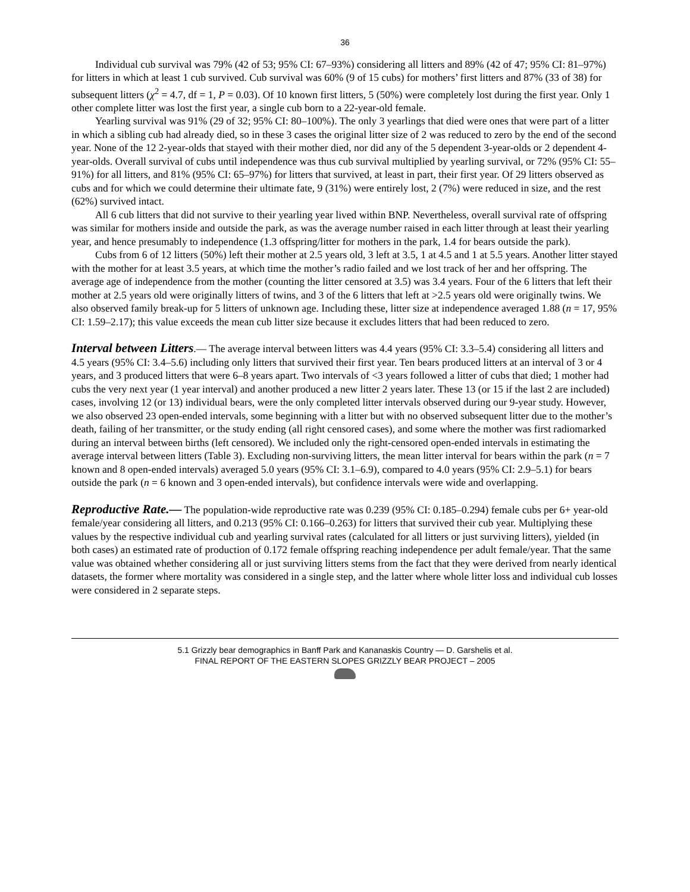36
Individual cub survival was 79% (42 of 53; 95% CI: 67–93%) considering all litters and 89% (42 of 47; 95% CI: 81–97%) for litters in which at least 1 cub survived. Cub survival was 60% (9 of 15 cubs) for mothers’ first litters and 87% (33 of 38) for subsequent litters (χ<sup>2</sup> = 4.7, df = 1, P = 0.03). Of 10 known first litters, 5 (50%) were completely lost during the first year. Only 1 other complete litter was lost the first year, a single cub born to a 22-year-old female.
Yearling survival was 91% (29 of 32; 95% CI: 80–100%). The only 3 yearlings that died were ones that were part of a litter in which a sibling cub had already died, so in these 3 cases the original litter size of 2 was reduced to zero by the end of the second year. None of the 12 2-year-olds that stayed with their mother died, nor did any of the 5 dependent 3-year-olds or 2 dependent 4-year-olds. Overall survival of cubs until independence was thus cub survival multiplied by yearling survival, or 72% (95% CI: 55–91%) for all litters, and 81% (95% CI: 65–97%) for litters that survived, at least in part, their first year. Of 29 litters observed as cubs and for which we could determine their ultimate fate, 9 (31%) were entirely lost, 2 (7%) were reduced in size, and the rest (62%) survived intact.
All 6 cub litters that did not survive to their yearling year lived within BNP. Nevertheless, overall survival rate of offspring was similar for mothers inside and outside the park, as was the average number raised in each litter through at least their yearling year, and hence presumably to independence (1.3 offspring/litter for mothers in the park, 1.4 for bears outside the park).
Cubs from 6 of 12 litters (50%) left their mother at 2.5 years old, 3 left at 3.5, 1 at 4.5 and 1 at 5.5 years. Another litter stayed with the mother for at least 3.5 years, at which time the mother’s radio failed and we lost track of her and her offspring. The average age of independence from the mother (counting the litter censored at 3.5) was 3.4 years. Four of the 6 litters that left their mother at 2.5 years old were originally litters of twins, and 3 of the 6 litters that left at >2.5 years old were originally twins. We also observed family break-up for 5 litters of unknown age. Including these, litter size at independence averaged 1.88 (n = 17, 95% CI: 1.59–2.17); this value exceeds the mean cub litter size because it excludes litters that had been reduced to zero.
Interval between Litters.— The average interval between litters was 4.4 years (95% CI: 3.3–5.4) considering all litters and 4.5 years (95% CI: 3.4–5.6) including only litters that survived their first year. Ten bears produced litters at an interval of 3 or 4 years, and 3 produced litters that were 6–8 years apart. Two intervals of <3 years followed a litter of cubs that died; 1 mother had cubs the very next year (1 year interval) and another produced a new litter 2 years later. These 13 (or 15 if the last 2 are included) cases, involving 12 (or 13) individual bears, were the only completed litter intervals observed during our 9-year study. However, we also observed 23 open-ended intervals, some beginning with a litter but with no observed subsequent litter due to the mother’s death, failing of her transmitter, or the study ending (all right censored cases), and some where the mother was first radiomarked during an interval between births (left censored). We included only the right-censored open-ended intervals in estimating the average interval between litters (Table 3). Excluding non-surviving litters, the mean litter interval for bears within the park (n = 7 known and 8 open-ended intervals) averaged 5.0 years (95% CI: 3.1–6.9), compared to 4.0 years (95% CI: 2.9–5.1) for bears outside the park (n = 6 known and 3 open-ended intervals), but confidence intervals were wide and overlapping.
Reproductive Rate.— The population-wide reproductive rate was 0.239 (95% CI: 0.185–0.294) female cubs per 6+ year-old female/year considering all litters, and 0.213 (95% CI: 0.166–0.263) for litters that survived their cub year. Multiplying these values by the respective individual cub and yearling survival rates (calculated for all litters or just surviving litters), yielded (in both cases) an estimated rate of production of 0.172 female offspring reaching independence per adult female/year. That the same value was obtained whether considering all or just surviving litters stems from the fact that they were derived from nearly identical datasets, the former where mortality was considered in a single step, and the latter where whole litter loss and individual cub losses were considered in 2 separate steps.
5.1 Grizzly bear demographics in Banff Park and Kananaskis Country — D. Garshelis et al.
FINAL REPORT OF THE EASTERN SLOPES GRIZZLY BEAR PROJECT – 2005